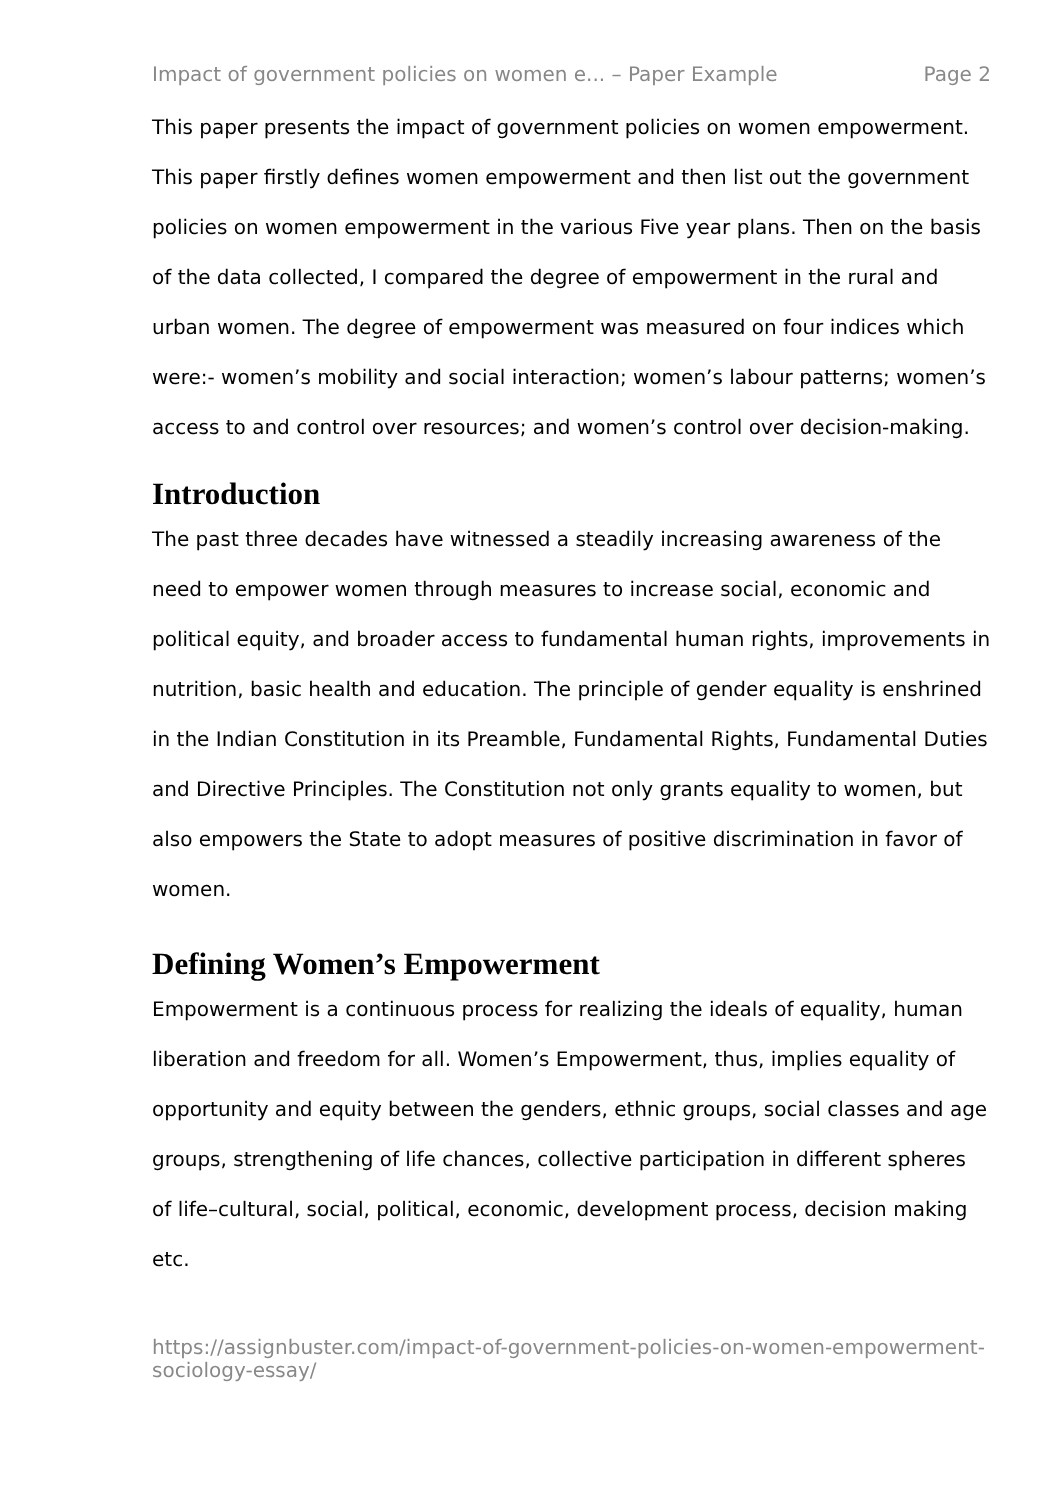Impact of government policies on women e... – Paper Example Page 2
This paper presents the impact of government policies on women empowerment. This paper firstly defines women empowerment and then list out the government policies on women empowerment in the various Five year plans. Then on the basis of the data collected, I compared the degree of empowerment in the rural and urban women. The degree of empowerment was measured on four indices which were:- women’s mobility and social interaction; women’s labour patterns; women’s access to and control over resources; and women’s control over decision-making.
Introduction
The past three decades have witnessed a steadily increasing awareness of the need to empower women through measures to increase social, economic and political equity, and broader access to fundamental human rights, improvements in nutrition, basic health and education. The principle of gender equality is enshrined in the Indian Constitution in its Preamble, Fundamental Rights, Fundamental Duties and Directive Principles. The Constitution not only grants equality to women, but also empowers the State to adopt measures of positive discrimination in favor of women.
Defining Women’s Empowerment
Empowerment is a continuous process for realizing the ideals of equality, human liberation and freedom for all. Women’s Empowerment, thus, implies equality of opportunity and equity between the genders, ethnic groups, social classes and age groups, strengthening of life chances, collective participation in different spheres of life–cultural, social, political, economic, development process, decision making etc.
https://assignbuster.com/impact-of-government-policies-on-women-empowerment-sociology-essay/